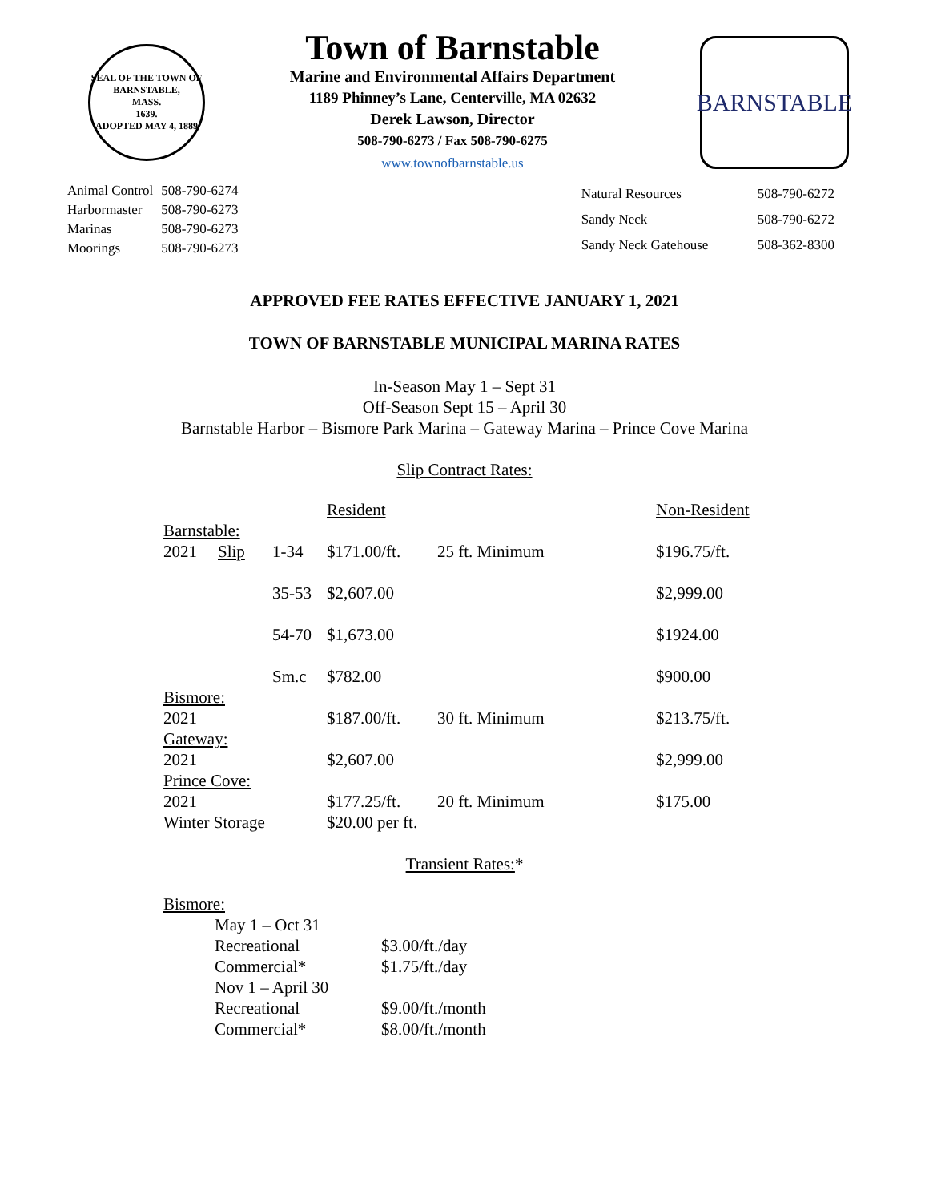SEAL OF THE TOWN OF
BARNSTABLE,
MASS.
1639.
ADOPTED MAY 4, 1889
Town of Barnstable
Marine and Environmental Affairs Department
1189 Phinney’s Lane, Centerville, MA 02632
Derek Lawson, Director
508-790-6273 / Fax 508-790-6275
www.townofbarnstable.us
BARNSTABLE
| Animal Control | 508-790-6274 |
| Harbormaster | 508-790-6273 |
| Marinas | 508-790-6273 |
| Moorings | 508-790-6273 |
| Natural Resources | 508-790-6272 |
| Sandy Neck | 508-790-6272 |
| Sandy Neck Gatehouse | 508-362-8300 |
APPROVED FEE RATES EFFECTIVE JANUARY 1, 2021
TOWN OF BARNSTABLE MUNICIPAL MARINA RATES
In-Season May 1 – Sept 31
Off-Season Sept 15 – April 30
Barnstable Harbor – Bismore Park Marina – Gateway Marina – Prince Cove Marina
Slip Contract Rates:
| | | | Resident | | Non-Resident |
| Barnstable: | | | | | |
| 2021 | Slip | 1-34 | $171.00/ft. | 25 ft. Minimum | $196.75/ft. |
| | | 35-53 | $2,607.00 | | $2,999.00 |
| | | 54-70 | $1,673.00 | | $1924.00 |
| | | Sm.c | $782.00 | | $900.00 |
| Bismore: | | | | | |
| 2021 | | | $187.00/ft. | 30 ft. Minimum | $213.75/ft. |
| Gateway: | | | | | |
| 2021 | | | $2,607.00 | | $2,999.00 |
| Prince Cove: | | | | | |
| 2021 | | | $177.25/ft. | 20 ft. Minimum | $175.00 |
| Winter Storage | | | $20.00 per ft. | | |
Transient Rates:*
| Bismore: | |
| May 1 – Oct 31 | |
| Recreational | $3.00/ft./day |
| Commercial* | $1.75/ft./day |
| Nov 1 – April 30 | |
| Recreational | $9.00/ft./month |
| Commercial* | $8.00/ft./month |